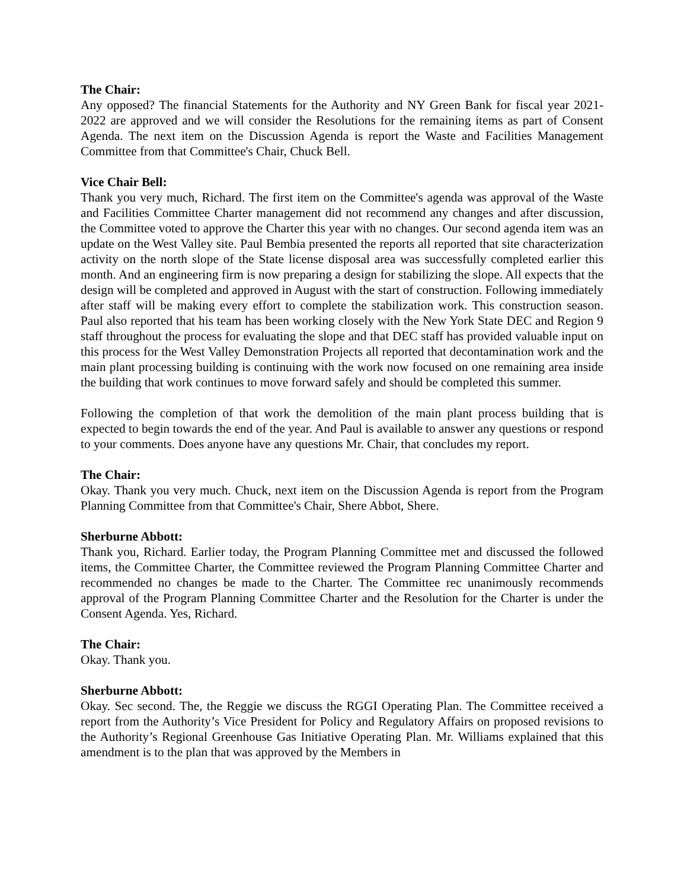The Chair:
Any opposed? The financial Statements for the Authority and NY Green Bank for fiscal year 2021-2022 are approved and we will consider the Resolutions for the remaining items as part of Consent Agenda. The next item on the Discussion Agenda is report the Waste and Facilities Management Committee from that Committee's Chair, Chuck Bell.
Vice Chair Bell:
Thank you very much, Richard. The first item on the Committee's agenda was approval of the Waste and Facilities Committee Charter management did not recommend any changes and after discussion, the Committee voted to approve the Charter this year with no changes. Our second agenda item was an update on the West Valley site. Paul Bembia presented the reports all reported that site characterization activity on the north slope of the State license disposal area was successfully completed earlier this month. And an engineering firm is now preparing a design for stabilizing the slope. All expects that the design will be completed and approved in August with the start of construction. Following immediately after staff will be making every effort to complete the stabilization work. This construction season. Paul also reported that his team has been working closely with the New York State DEC and Region 9 staff throughout the process for evaluating the slope and that DEC staff has provided valuable input on this process for the West Valley Demonstration Projects all reported that decontamination work and the main plant processing building is continuing with the work now focused on one remaining area inside the building that work continues to move forward safely and should be completed this summer.
Following the completion of that work the demolition of the main plant process building that is expected to begin towards the end of the year. And Paul is available to answer any questions or respond to your comments. Does anyone have any questions Mr. Chair, that concludes my report.
The Chair:
Okay. Thank you very much. Chuck, next item on the Discussion Agenda is report from the Program Planning Committee from that Committee's Chair, Shere Abbot, Shere.
Sherburne Abbott:
Thank you, Richard. Earlier today, the Program Planning Committee met and discussed the followed items, the Committee Charter, the Committee reviewed the Program Planning Committee Charter and recommended no changes be made to the Charter. The Committee rec unanimously recommends approval of the Program Planning Committee Charter and the Resolution for the Charter is under the Consent Agenda. Yes, Richard.
The Chair:
Okay. Thank you.
Sherburne Abbott:
Okay. Sec second. The, the Reggie we discuss the RGGI Operating Plan. The Committee received a report from the Authority’s Vice President for Policy and Regulatory Affairs on proposed revisions to the Authority’s Regional Greenhouse Gas Initiative Operating Plan. Mr. Williams explained that this amendment is to the plan that was approved by the Members in